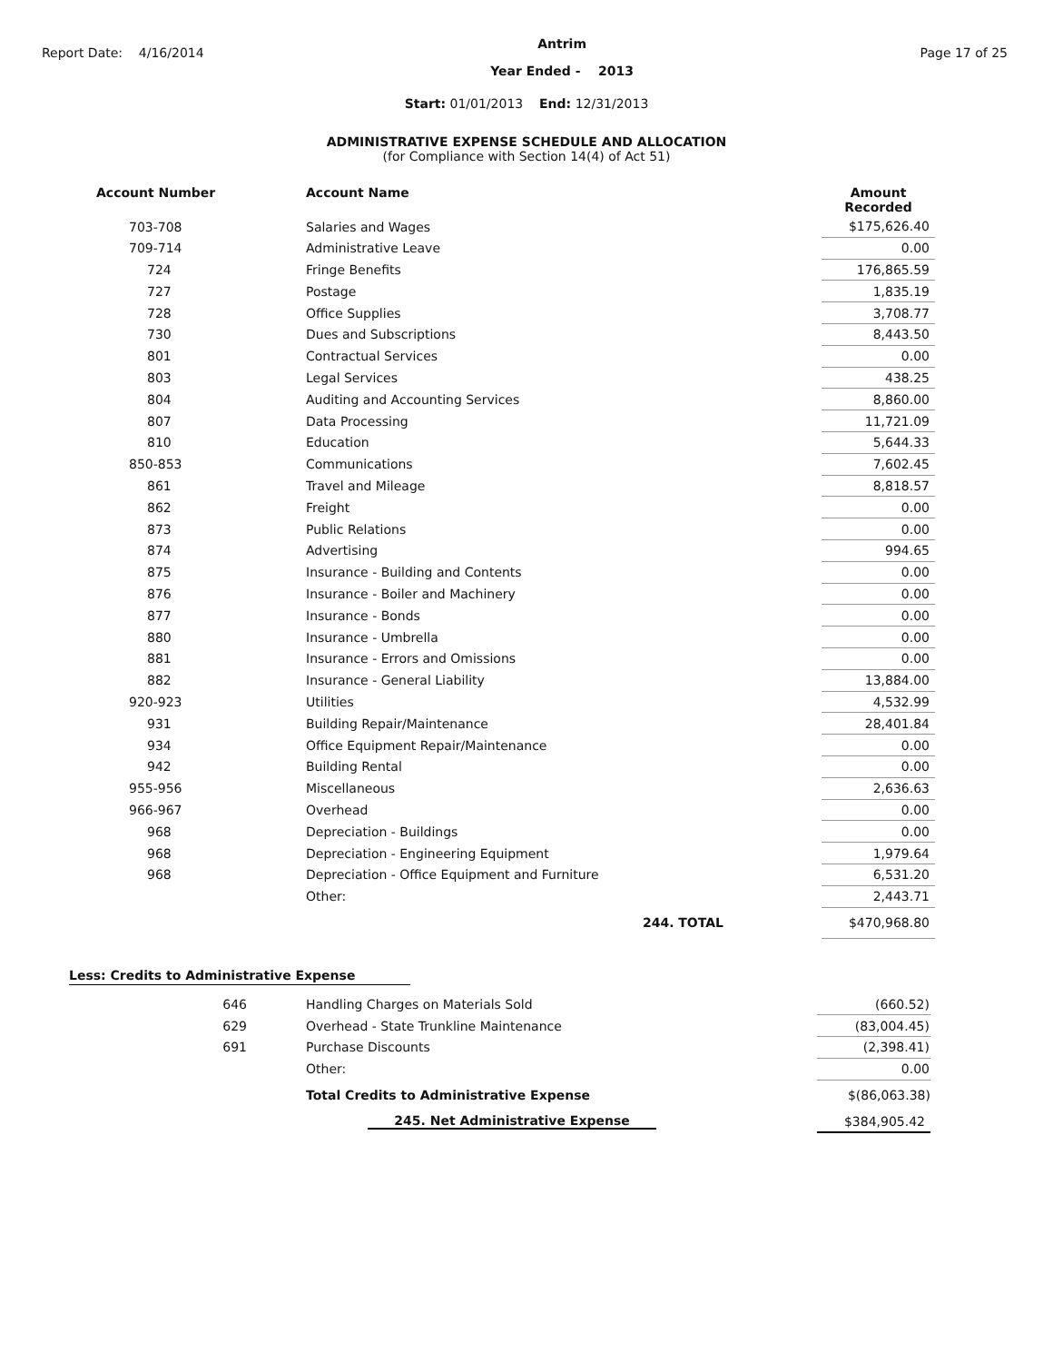Report Date: 4/16/2014
Antrim
Year Ended - 2013
Page 17 of 25
Start: 01/01/2013 End: 12/31/2013
ADMINISTRATIVE EXPENSE SCHEDULE AND ALLOCATION
(for Compliance with Section 14(4) of Act 51)
| Account Number | Account Name | | Amount Recorded |
| --- | --- | --- | --- |
| 703-708 | Salaries and Wages | | $175,626.40 |
| 709-714 | Administrative Leave | | 0.00 |
| 724 | Fringe Benefits | | 176,865.59 |
| 727 | Postage | | 1,835.19 |
| 728 | Office Supplies | | 3,708.77 |
| 730 | Dues and Subscriptions | | 8,443.50 |
| 801 | Contractual Services | | 0.00 |
| 803 | Legal Services | | 438.25 |
| 804 | Auditing and Accounting Services | | 8,860.00 |
| 807 | Data Processing | | 11,721.09 |
| 810 | Education | | 5,644.33 |
| 850-853 | Communications | | 7,602.45 |
| 861 | Travel and Mileage | | 8,818.57 |
| 862 | Freight | | 0.00 |
| 873 | Public Relations | | 0.00 |
| 874 | Advertising | | 994.65 |
| 875 | Insurance - Building and Contents | | 0.00 |
| 876 | Insurance - Boiler and Machinery | | 0.00 |
| 877 | Insurance - Bonds | | 0.00 |
| 880 | Insurance - Umbrella | | 0.00 |
| 881 | Insurance - Errors and Omissions | | 0.00 |
| 882 | Insurance - General Liability | | 13,884.00 |
| 920-923 | Utilities | | 4,532.99 |
| 931 | Building Repair/Maintenance | | 28,401.84 |
| 934 | Office Equipment Repair/Maintenance | | 0.00 |
| 942 | Building Rental | | 0.00 |
| 955-956 | Miscellaneous | | 2,636.63 |
| 966-967 | Overhead | | 0.00 |
| 968 | Depreciation - Buildings | | 0.00 |
| 968 | Depreciation - Engineering Equipment | | 1,979.64 |
| 968 | Depreciation - Office Equipment and Furniture | | 6,531.20 |
| | Other: | | 2,443.71 |
| | 244. TOTAL | | $470,968.80 |
Less: Credits to Administrative Expense
| 646 | Handling Charges on Materials Sold | | (660.52) |
| 629 | Overhead - State Trunkline Maintenance | | (83,004.45) |
| 691 | Purchase Discounts | | (2,398.41) |
| | Other: | | 0.00 |
| | Total Credits to Administrative Expense | | $(86,063.38) |
| | 245. Net Administrative Expense | | $384,905.42 |